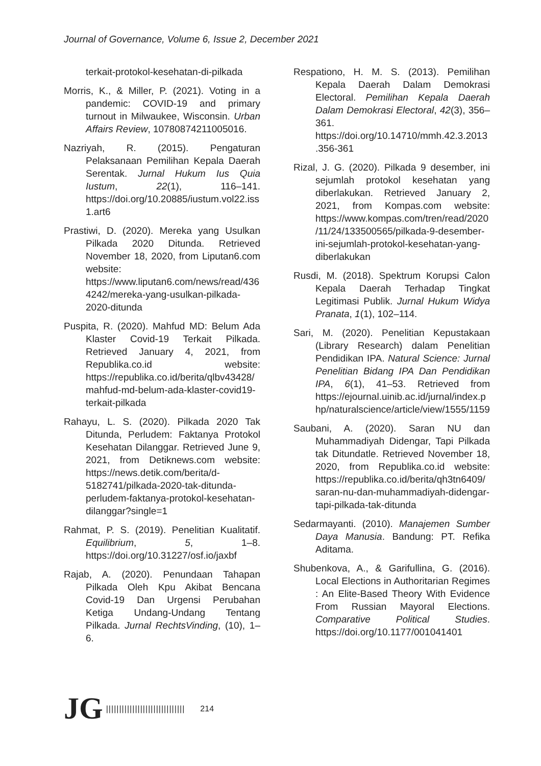Journal of Governance, Volume 6, Issue 2, December 2021
terkait-protokol-kesehatan-di-pilkada
Morris, K., & Miller, P. (2021). Voting in a pandemic: COVID-19 and primary turnout in Milwaukee, Wisconsin. Urban Affairs Review, 10780874211005016.
Nazriyah, R. (2015). Pengaturan Pelaksanaan Pemilihan Kepala Daerah Serentak. Jurnal Hukum Ius Quia Iustum, 22(1), 116–141. https://doi.org/10.20885/iustum.vol22.iss1.art6
Prastiwi, D. (2020). Mereka yang Usulkan Pilkada 2020 Ditunda. Retrieved November 18, 2020, from Liputan6.com website: https://www.liputan6.com/news/read/4364242/mereka-yang-usulkan-pilkada-2020-ditunda
Puspita, R. (2020). Mahfud MD: Belum Ada Klaster Covid-19 Terkait Pilkada. Retrieved January 4, 2021, from Republika.co.id website: https://republika.co.id/berita/qlbv43428/mahfud-md-belum-ada-klaster-covid19-terkait-pilkada
Rahayu, L. S. (2020). Pilkada 2020 Tak Ditunda, Perludem: Faktanya Protokol Kesehatan Dilanggar. Retrieved June 9, 2021, from Detiknews.com website: https://news.detik.com/berita/d-5182741/pilkada-2020-tak-ditunda-perludem-faktanya-protokol-kesehatan-dilanggar?single=1
Rahmat, P. S. (2019). Penelitian Kualitatif. Equilibrium, 5, 1–8. https://doi.org/10.31227/osf.io/jaxbf
Rajab, A. (2020). Penundaan Tahapan Pilkada Oleh Kpu Akibat Bencana Covid-19 Dan Urgensi Perubahan Ketiga Undang-Undang Tentang Pilkada. Jurnal RechtsVinding, (10), 1–6.
Respationo, H. M. S. (2013). Pemilihan Kepala Daerah Dalam Demokrasi Electoral. Pemilihan Kepala Daerah Dalam Demokrasi Electoral, 42(3), 356–361. https://doi.org/10.14710/mmh.42.3.2013.356-361
Rizal, J. G. (2020). Pilkada 9 desember, ini sejumlah protokol kesehatan yang diberlakukan. Retrieved January 2, 2021, from Kompas.com website: https://www.kompas.com/tren/read/2020/11/24/133500565/pilkada-9-desember-ini-sejumlah-protokol-kesehatan-yang-diberlakukan
Rusdi, M. (2018). Spektrum Korupsi Calon Kepala Daerah Terhadap Tingkat Legitimasi Publik. Jurnal Hukum Widya Pranata, 1(1), 102–114.
Sari, M. (2020). Penelitian Kepustakaan (Library Research) dalam Penelitian Pendidikan IPA. Natural Science: Jurnal Penelitian Bidang IPA Dan Pendidikan IPA, 6(1), 41–53. Retrieved from https://ejournal.uinib.ac.id/jurnal/index.php/naturalscience/article/view/1555/1159
Saubani, A. (2020). Saran NU dan Muhammadiyah Didengar, Tapi Pilkada tak Ditundatle. Retrieved November 18, 2020, from Republika.co.id website: https://republika.co.id/berita/qh3tn6409/saran-nu-dan-muhammadiyah-didengar-tapi-pilkada-tak-ditunda
Sedarmayanti. (2010). Manajemen Sumber Daya Manusia. Bandung: PT. Refika Aditama.
Shubenkova, A., & Garifullina, G. (2016). Local Elections in Authoritarian Regimes : An Elite-Based Theory With Evidence From Russian Mayoral Elections. Comparative Political Studies. https://doi.org/10.1177/001041401
JG |||||||||||||||||||||||||||||| 214